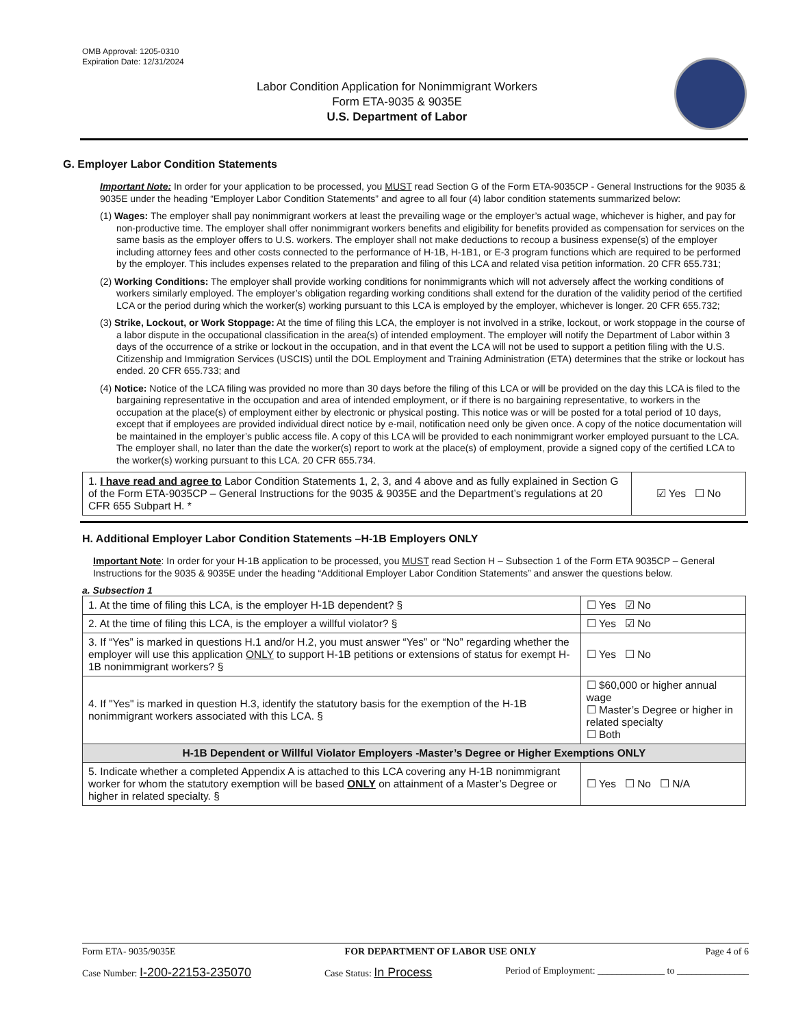OMB Approval: 1205-0310
Expiration Date: 12/31/2024
Labor Condition Application for Nonimmigrant Workers
Form ETA-9035 & 9035E
U.S. Department of Labor
G. Employer Labor Condition Statements
Important Note: In order for your application to be processed, you MUST read Section G of the Form ETA-9035CP - General Instructions for the 9035 & 9035E under the heading “Employer Labor Condition Statements” and agree to all four (4) labor condition statements summarized below:
(1) Wages: The employer shall pay nonimmigrant workers at least the prevailing wage or the employer’s actual wage, whichever is higher, and pay for non-productive time. The employer shall offer nonimmigrant workers benefits and eligibility for benefits provided as compensation for services on the same basis as the employer offers to U.S. workers. The employer shall not make deductions to recoup a business expense(s) of the employer including attorney fees and other costs connected to the performance of H-1B, H-1B1, or E-3 program functions which are required to be performed by the employer. This includes expenses related to the preparation and filing of this LCA and related visa petition information. 20 CFR 655.731;
(2) Working Conditions: The employer shall provide working conditions for nonimmigrants which will not adversely affect the working conditions of workers similarly employed. The employer’s obligation regarding working conditions shall extend for the duration of the validity period of the certified LCA or the period during which the worker(s) working pursuant to this LCA is employed by the employer, whichever is longer. 20 CFR 655.732;
(3) Strike, Lockout, or Work Stoppage: At the time of filing this LCA, the employer is not involved in a strike, lockout, or work stoppage in the course of a labor dispute in the occupational classification in the area(s) of intended employment. The employer will notify the Department of Labor within 3 days of the occurrence of a strike or lockout in the occupation, and in that event the LCA will not be used to support a petition filing with the U.S. Citizenship and Immigration Services (USCIS) until the DOL Employment and Training Administration (ETA) determines that the strike or lockout has ended. 20 CFR 655.733; and
(4) Notice: Notice of the LCA filing was provided no more than 30 days before the filing of this LCA or will be provided on the day this LCA is filed to the bargaining representative in the occupation and area of intended employment, or if there is no bargaining representative, to workers in the occupation at the place(s) of employment either by electronic or physical posting. This notice was or will be posted for a total period of 10 days, except that if employees are provided individual direct notice by e-mail, notification need only be given once. A copy of the notice documentation will be maintained in the employer’s public access file. A copy of this LCA will be provided to each nonimmigrant worker employed pursuant to the LCA. The employer shall, no later than the date the worker(s) report to work at the place(s) of employment, provide a signed copy of the certified LCA to the worker(s) working pursuant to this LCA. 20 CFR 655.734.
| 1. I have read and agree to Labor Condition Statements 1, 2, 3, and 4 above and as fully explained in Section G of the Form ETA-9035CP – General Instructions for the 9035 & 9035E and the Department’s regulations at 20 CFR 655 Subpart H. * | ☑ Yes ☐ No |
H. Additional Employer Labor Condition Statements –H-1B Employers ONLY
Important Note: In order for your H-1B application to be processed, you MUST read Section H – Subsection 1 of the Form ETA 9035CP – General Instructions for the 9035 & 9035E under the heading “Additional Employer Labor Condition Statements” and answer the questions below.
a. Subsection 1
| 1. At the time of filing this LCA, is the employer H-1B dependent? § | | ☐ Yes ☑ No |
| 2. At the time of filing this LCA, is the employer a willful violator? § | | ☐ Yes ☑ No |
| 3. If “Yes” is marked in questions H.1 and/or H.2, you must answer “Yes” or “No” regarding whether the employer will use this application ONLY to support H-1B petitions or extensions of status for exempt H-1B nonimmigrant workers? § | | ☐ Yes ☐ No |
| 4. If "Yes" is marked in question H.3, identify the statutory basis for the exemption of the H-1B nonimmigrant workers associated with this LCA. § | ☐ $60,000 or higher annual wage ☐ Master’s Degree or higher in related specialty ☐ Both | |
| H-1B Dependent or Willful Violator Employers -Master’s Degree or Higher Exemptions ONLY | | |
| 5. Indicate whether a completed Appendix A is attached to this LCA covering any H-1B nonimmigrant worker for whom the statutory exemption will be based ONLY on attainment of a Master’s Degree or higher in related specialty. § | | ☐ Yes ☐ No ☐ N/A |
Form ETA- 9035/9035E FOR DEPARTMENT OF LABOR USE ONLY Page 4 of 6
Case Number: I-200-22153-235070 Case Status: In Process Period of Employment: ______________ to _______________